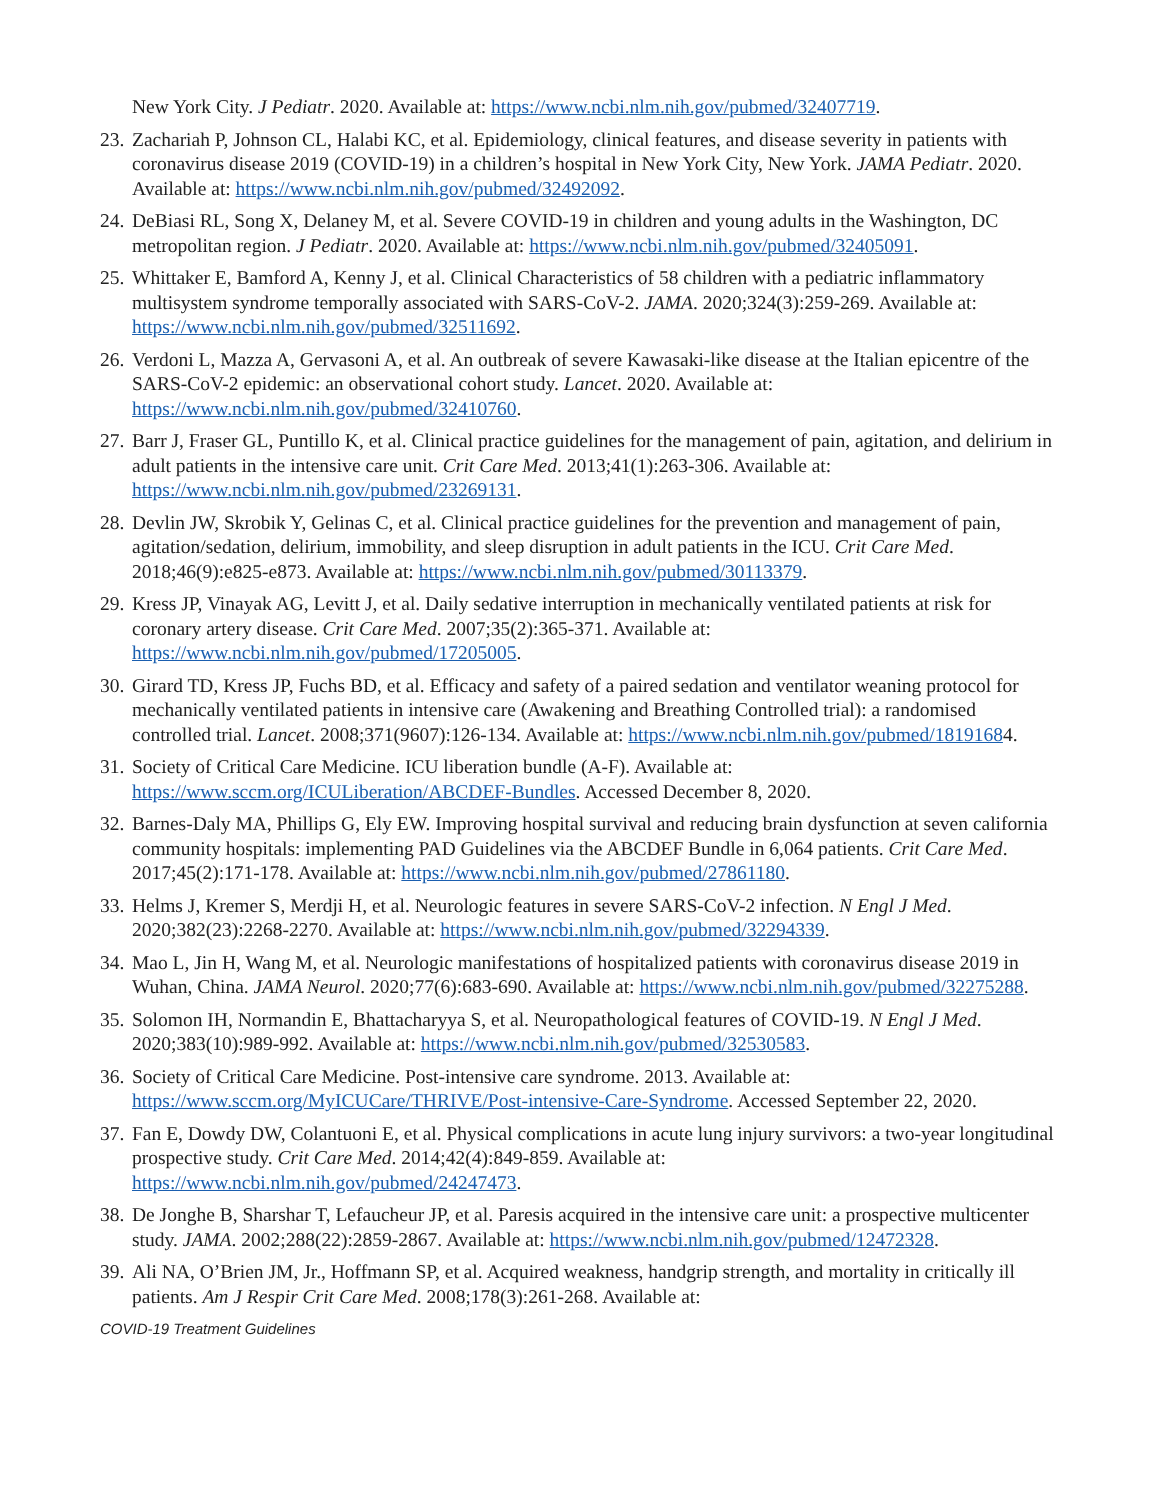New York City. J Pediatr. 2020. Available at: https://www.ncbi.nlm.nih.gov/pubmed/32407719.
23. Zachariah P, Johnson CL, Halabi KC, et al. Epidemiology, clinical features, and disease severity in patients with coronavirus disease 2019 (COVID-19) in a children’s hospital in New York City, New York. JAMA Pediatr. 2020. Available at: https://www.ncbi.nlm.nih.gov/pubmed/32492092.
24. DeBiasi RL, Song X, Delaney M, et al. Severe COVID-19 in children and young adults in the Washington, DC metropolitan region. J Pediatr. 2020. Available at: https://www.ncbi.nlm.nih.gov/pubmed/32405091.
25. Whittaker E, Bamford A, Kenny J, et al. Clinical Characteristics of 58 children with a pediatric inflammatory multisystem syndrome temporally associated with SARS-CoV-2. JAMA. 2020;324(3):259-269. Available at: https://www.ncbi.nlm.nih.gov/pubmed/32511692.
26. Verdoni L, Mazza A, Gervasoni A, et al. An outbreak of severe Kawasaki-like disease at the Italian epicentre of the SARS-CoV-2 epidemic: an observational cohort study. Lancet. 2020. Available at: https://www.ncbi.nlm.nih.gov/pubmed/32410760.
27. Barr J, Fraser GL, Puntillo K, et al. Clinical practice guidelines for the management of pain, agitation, and delirium in adult patients in the intensive care unit. Crit Care Med. 2013;41(1):263-306. Available at: https://www.ncbi.nlm.nih.gov/pubmed/23269131.
28. Devlin JW, Skrobik Y, Gelinas C, et al. Clinical practice guidelines for the prevention and management of pain, agitation/sedation, delirium, immobility, and sleep disruption in adult patients in the ICU. Crit Care Med. 2018;46(9):e825-e873. Available at: https://www.ncbi.nlm.nih.gov/pubmed/30113379.
29. Kress JP, Vinayak AG, Levitt J, et al. Daily sedative interruption in mechanically ventilated patients at risk for coronary artery disease. Crit Care Med. 2007;35(2):365-371. Available at: https://www.ncbi.nlm.nih.gov/pubmed/17205005.
30. Girard TD, Kress JP, Fuchs BD, et al. Efficacy and safety of a paired sedation and ventilator weaning protocol for mechanically ventilated patients in intensive care (Awakening and Breathing Controlled trial): a randomised controlled trial. Lancet. 2008;371(9607):126-134. Available at: https://www.ncbi.nlm.nih.gov/pubmed/18191684.
31. Society of Critical Care Medicine. ICU liberation bundle (A-F). Available at: https://www.sccm.org/ICULiberation/ABCDEF-Bundles. Accessed December 8, 2020.
32. Barnes-Daly MA, Phillips G, Ely EW. Improving hospital survival and reducing brain dysfunction at seven california community hospitals: implementing PAD Guidelines via the ABCDEF Bundle in 6,064 patients. Crit Care Med. 2017;45(2):171-178. Available at: https://www.ncbi.nlm.nih.gov/pubmed/27861180.
33. Helms J, Kremer S, Merdji H, et al. Neurologic features in severe SARS-CoV-2 infection. N Engl J Med. 2020;382(23):2268-2270. Available at: https://www.ncbi.nlm.nih.gov/pubmed/32294339.
34. Mao L, Jin H, Wang M, et al. Neurologic manifestations of hospitalized patients with coronavirus disease 2019 in Wuhan, China. JAMA Neurol. 2020;77(6):683-690. Available at: https://www.ncbi.nlm.nih.gov/pubmed/32275288.
35. Solomon IH, Normandin E, Bhattacharyya S, et al. Neuropathological features of COVID-19. N Engl J Med. 2020;383(10):989-992. Available at: https://www.ncbi.nlm.nih.gov/pubmed/32530583.
36. Society of Critical Care Medicine. Post-intensive care syndrome. 2013. Available at: https://www.sccm.org/MyICUCare/THRIVE/Post-intensive-Care-Syndrome. Accessed September 22, 2020.
37. Fan E, Dowdy DW, Colantuoni E, et al. Physical complications in acute lung injury survivors: a two-year longitudinal prospective study. Crit Care Med. 2014;42(4):849-859. Available at: https://www.ncbi.nlm.nih.gov/pubmed/24247473.
38. De Jonghe B, Sharshar T, Lefaucheur JP, et al. Paresis acquired in the intensive care unit: a prospective multicenter study. JAMA. 2002;288(22):2859-2867. Available at: https://www.ncbi.nlm.nih.gov/pubmed/12472328.
39. Ali NA, O’Brien JM, Jr., Hoffmann SP, et al. Acquired weakness, handgrip strength, and mortality in critically ill patients. Am J Respir Crit Care Med. 2008;178(3):261-268. Available at:
COVID-19 Treatment Guidelines